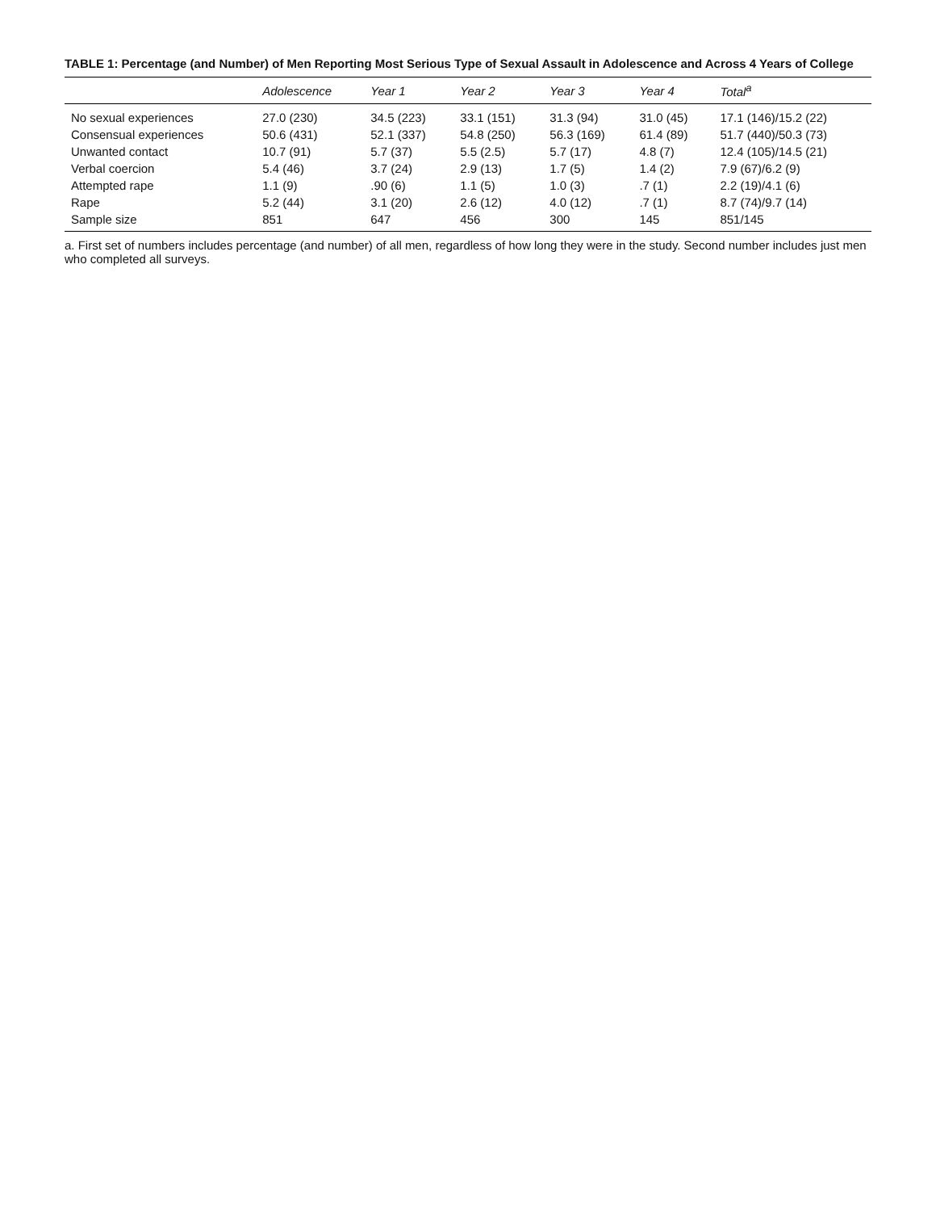TABLE 1: Percentage (and Number) of Men Reporting Most Serious Type of Sexual Assault in Adolescence and Across 4 Years of College
| | Adolescence | Year 1 | Year 2 | Year 3 | Year 4 | Total<sup>a</sup> |
| --- | --- | --- | --- | --- | --- | --- |
| No sexual experiences | 27.0 (230) | 34.5 (223) | 33.1 (151) | 31.3 (94) | 31.0 (45) | 17.1 (146)/15.2 (22) |
| Consensual experiences | 50.6 (431) | 52.1 (337) | 54.8 (250) | 56.3 (169) | 61.4 (89) | 51.7 (440)/50.3 (73) |
| Unwanted contact | 10.7 (91) | 5.7 (37) | 5.5 (2.5) | 5.7 (17) | 4.8 (7) | 12.4 (105)/14.5 (21) |
| Verbal coercion | 5.4 (46) | 3.7 (24) | 2.9 (13) | 1.7 (5) | 1.4 (2) | 7.9 (67)/6.2 (9) |
| Attempted rape | 1.1 (9) | .90 (6) | 1.1 (5) | 1.0 (3) | .7 (1) | 2.2 (19)/4.1 (6) |
| Rape | 5.2 (44) | 3.1 (20) | 2.6 (12) | 4.0 (12) | .7 (1) | 8.7 (74)/9.7 (14) |
| Sample size | 851 | 647 | 456 | 300 | 145 | 851/145 |
a. First set of numbers includes percentage (and number) of all men, regardless of how long they were in the study. Second number includes just men who completed all surveys.